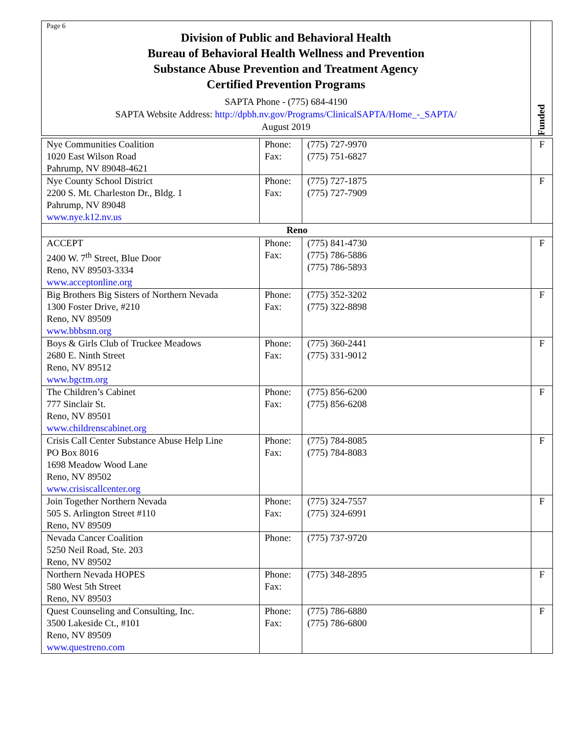Page 6
Division of Public and Behavioral Health
Bureau of Behavioral Health Wellness and Prevention
Substance Abuse Prevention and Treatment Agency
Certified Prevention Programs
SAPTA Phone - (775) 684-4190
SAPTA Website Address: http://dpbh.nv.gov/Programs/ClinicalSAPTA/Home_-_SAPTA/
August 2019
Funded
| Nye Communities Coalition 1020 East Wilson Road Pahrump, NV 89048-4621 | Phone: Fax: | (775) 727-9970 (775) 751-6827 | F |
| Nye County School District 2200 S. Mt. Charleston Dr., Bldg. 1 Pahrump, NV 89048 www.nye.k12.nv.us | Phone: Fax: | (775) 727-1875 (775) 727-7909 | F |
| Reno | | | |
| ACCEPT 2400 W. 7<sup>th</sup> Street, Blue Door Reno, NV 89503-3334 www.acceptonline.org | Phone: Fax: | (775) 841-4730 (775) 786-5886 (775) 786-5893 | F |
| Big Brothers Big Sisters of Northern Nevada 1300 Foster Drive, #210 Reno, NV 89509 www.bbbsnn.org | Phone: Fax: | (775) 352-3202 (775) 322-8898 | F |
| Boys & Girls Club of Truckee Meadows 2680 E. Ninth Street Reno, NV 89512 www.bgctm.org | Phone: Fax: | (775) 360-2441 (775) 331-9012 | F |
| The Children’s Cabinet 777 Sinclair St. Reno, NV 89501 www.childrenscabinet.org | Phone: Fax: | (775) 856-6200 (775) 856-6208 | F |
| Crisis Call Center Substance Abuse Help Line PO Box 8016 1698 Meadow Wood Lane Reno, NV 89502 www.crisiscallcenter.org | Phone: Fax: | (775) 784-8085 (775) 784-8083 | F |
| Join Together Northern Nevada 505 S. Arlington Street #110 Reno, NV 89509 | Phone: Fax: | (775) 324-7557 (775) 324-6991 | F |
| Nevada Cancer Coalition 5250 Neil Road, Ste. 203 Reno, NV 89502 | Phone: | (775) 737-9720 | |
| Northern Nevada HOPES 580 West 5th Street Reno, NV 89503 | Phone: Fax: | (775) 348-2895 | F |
| Quest Counseling and Consulting, Inc. 3500 Lakeside Ct., #101 Reno, NV 89509 www.questreno.com | Phone: Fax: | (775) 786-6880 (775) 786-6800 | F |